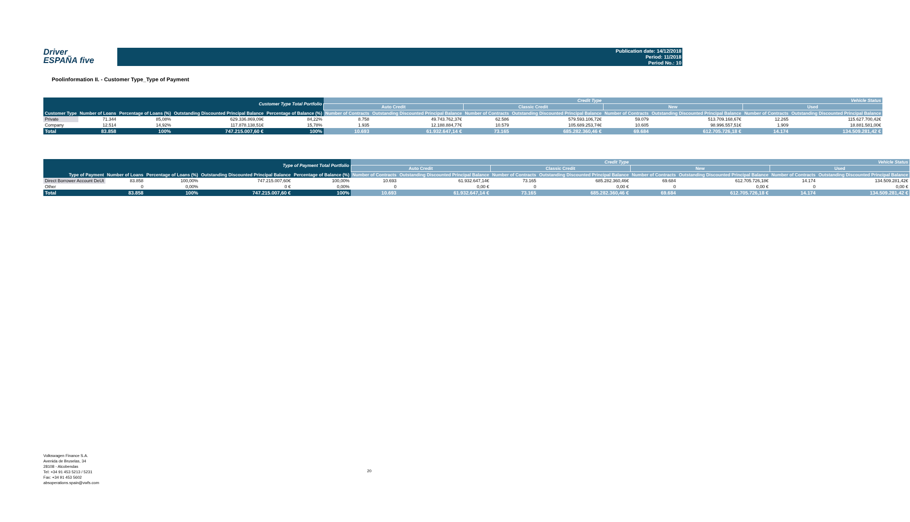Driver
ESPAÑA five
Publication date: 14/12/2018
Period: 11/2018
Period No.: 10
Poolinformation II. - Customer Type_Type of Payment
| Customer Type Total Portfolio | | | | | Credit Type | | | | Vehicle Status | | | |
| --- | --- | --- | --- | --- | --- | --- | --- | --- | --- | --- | --- | --- |
| | | | | | Auto Credit | | Classic Credit | | New | | Used | |
| Customer Type | Number of Loans | Percentage of Loans (%) | Outstanding Discounted Principal Balance | Percentage of Balance (%) | Number of Contracts | Outstanding Discounted Principal Balance | Number of Contracts | Outstanding Discounted Principal Balance | Number of Contracts | Outstanding Discounted Principal Balance | Number of Contracts | Outstanding Discounted Principal Balance |
| Private | 71.344 | 85,08% | 629.336.869,09€ | 84,22% | 8.758 | 49.743.762,37€ | 62.586 | 579.593.106,72€ | 59.079 | 513.709.168,67€ | 12.265 | 115.627.700,42€ |
| Company | 12.514 | 14,92% | 117.878.138,51€ | 15,78% | 1.935 | 12.188.884,77€ | 10.579 | 105.689.253,74€ | 10.605 | 98.996.557,51€ | 1.909 | 18.881.581,00€ |
| Total | 83.858 | 100% | 747.215.007,60 € | 100% | 10.693 | 61.932.647,14 € | 73.165 | 685.282.360,46 € | 69.684 | 612.705.726,18 € | 14.174 | 134.509.281,42 € |
| Type of Payment Total Portfolio | | | | | Credit Type | | | | Vehicle Status | | | |
| --- | --- | --- | --- | --- | --- | --- | --- | --- | --- | --- | --- | --- |
| | | | | | Auto Credit | | Classic Credit | | New | | Used | |
| Type of Payment | Number of Loans | Percentage of Loans (%) | Outstanding Discounted Principal Balance | Percentage of Balance (%) | Number of Contracts | Outstanding Discounted Principal Balance | Number of Contracts | Outstanding Discounted Principal Balance | Number of Contracts | Outstanding Discounted Principal Balance | Number of Contracts | Outstanding Discounted Principal Balance |
| Direct Borrower Account DeUt | 83.858 | 100,00% | 747.215.007,60€ | 100,00% | 10.693 | 61.932.647,14€ | 73.165 | 685.282.360,46€ | 69.684 | 612.705.726,18€ | 14.174 | 134.509.281,42€ |
| Other | 0 | 0,00% | 0 € | 0,00% | 0 | 0,00 € | 0 | 0,00 € | 0 | 0,00 € | 0 | 0,00 € |
| Total | 83.858 | 100% | 747.215.007,60 € | 100% | 10.693 | 61.932.647,14 € | 73.165 | 685.282.360,46 € | 69.684 | 612.705.726,18 € | 14.174 | 134.509.281,42 € |
Volkswagen Finance S.A.
Avenida de Bruselas, 34
28108 - Alcobendas
Tel: +34 91 453 5213 / 5231
Fax: +34 91 453 5602
absoperations.spain@vwfs.com
20